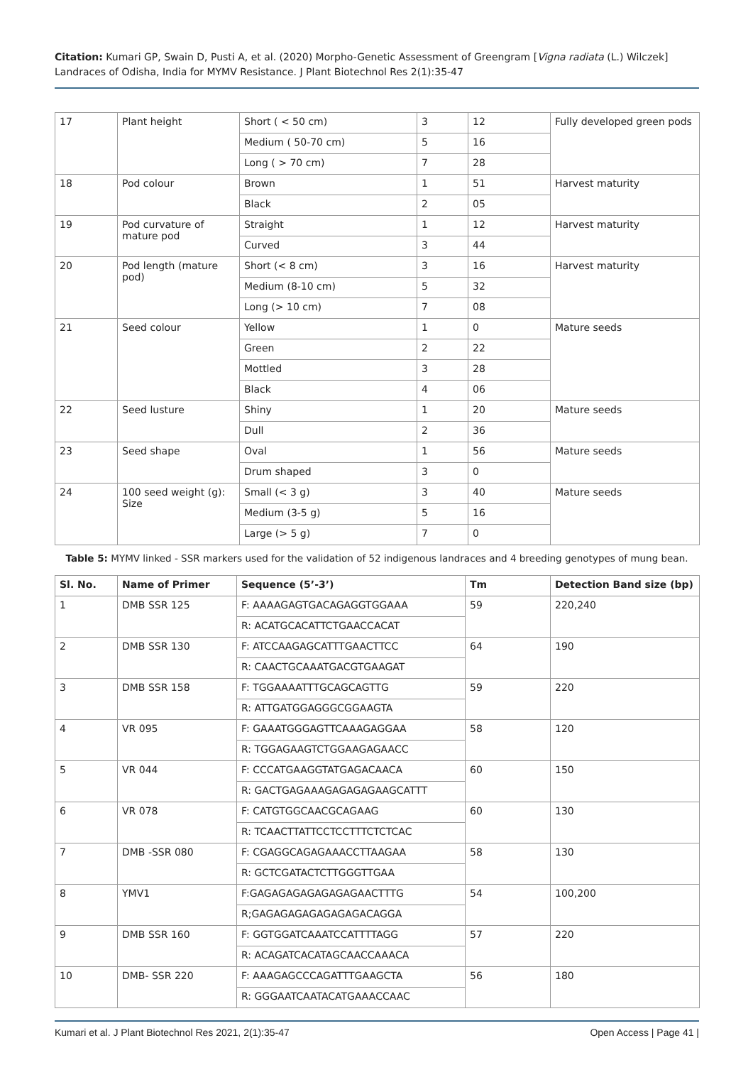Citation: Kumari GP, Swain D, Pusti A, et al. (2020) Morpho-Genetic Assessment of Greengram [Vigna radiata (L.) Wilczek] Landraces of Odisha, India for MYMV Resistance. J Plant Biotechnol Res 2(1):35-47
| 17 | Plant height | Short ( < 50 cm) | 3 | 12 | Fully developed green pods |
| | | Medium ( 50-70 cm) | 5 | 16 | |
| | | Long ( > 70 cm) | 7 | 28 | |
| 18 | Pod colour | Brown | 1 | 51 | Harvest maturity |
| | | Black | 2 | 05 | |
| 19 | Pod curvature of mature pod | Straight | 1 | 12 | Harvest maturity |
| | | Curved | 3 | 44 | |
| 20 | Pod length (mature pod) | Short (< 8 cm) | 3 | 16 | Harvest maturity |
| | | Medium (8-10 cm) | 5 | 32 | |
| | | Long (> 10 cm) | 7 | 08 | |
| 21 | Seed colour | Yellow | 1 | 0 | Mature seeds |
| | | Green | 2 | 22 | |
| | | Mottled | 3 | 28 | |
| | | Black | 4 | 06 | |
| 22 | Seed lusture | Shiny | 1 | 20 | Mature seeds |
| | | Dull | 2 | 36 | |
| 23 | Seed shape | Oval | 1 | 56 | Mature seeds |
| | | Drum shaped | 3 | 0 | |
| 24 | 100 seed weight (g): Size | Small (< 3 g) | 3 | 40 | Mature seeds |
| | | Medium (3-5 g) | 5 | 16 | |
| | | Large (> 5 g) | 7 | 0 | |
Table 5: MYMV linked - SSR markers used for the validation of 52 indigenous landraces and 4 breeding genotypes of mung bean.
| Sl. No. | Name of Primer | Sequence (5’-3’) | Tm | Detection Band size (bp) |
| --- | --- | --- | --- | --- |
| 1 | DMB SSR 125 | F: AAAAGAGTGACAGAGGTGGAAA | 59 | 220,240 |
| | | R: ACATGCACATTCTGAACCACAT | | |
| 2 | DMB SSR 130 | F: ATCCAAGAGCATTTGAACTTCC | 64 | 190 |
| | | R: CAACTGCAAATGACGTGAAGAT | | |
| 3 | DMB SSR 158 | F: TGGAAAATTTGCAGCAGTTG | 59 | 220 |
| | | R: ATTGATGGAGGGCGGAAGTA | | |
| 4 | VR 095 | F: GAAATGGGAGTTCAAAGAGGAA | 58 | 120 |
| | | R: TGGAGAAGTCTGGAAGAGAACC | | |
| 5 | VR 044 | F: CCCATGAAGGTATGAGACAACA | 60 | 150 |
| | | R: GACTGAGAAAGAGAGAGAAGCATTT | | |
| 6 | VR 078 | F: CATGTGGCAACGCAGAAG | 60 | 130 |
| | | R: TCAACTTATTCCTCCTTTCTCTCAC | | |
| 7 | DMB -SSR 080 | F: CGAGGCAGAGAAACCTTAAGAA | 58 | 130 |
| | | R: GCTCGATACTCTTGGGTTGAA | | |
| 8 | YMV1 | F:GAGAGAGAGAGAGAGAACTTTG | 54 | 100,200 |
| | | R;GAGAGAGAGAGAGAGACAGGA | | |
| 9 | DMB SSR 160 | F: GGTGGATCAAATCCATTTTAGG | 57 | 220 |
| | | R: ACAGATCACATAGCAACCAAACA | | |
| 10 | DMB- SSR 220 | F: AAAGAGCCCAGATTTGAAGCTA | 56 | 180 |
| | | R: GGGAATCAATACATGAAACCAAC | | |
Kumari et al. J Plant Biotechnol Res 2021, 2(1):35-47 Open Access | Page 41 |